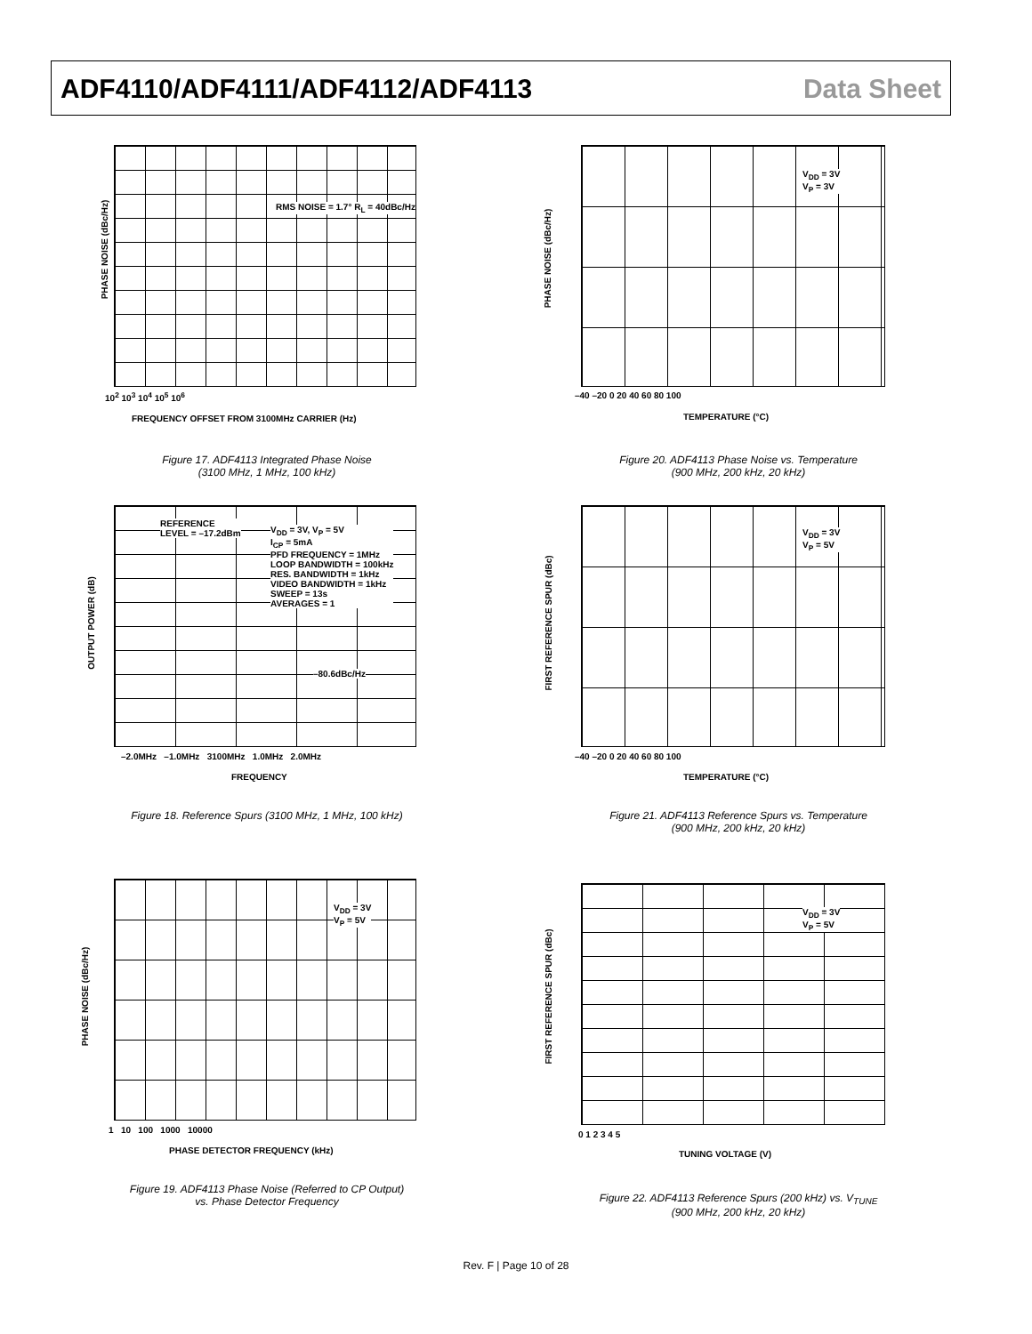ADF4110/ADF4111/ADF4112/ADF4113
Data Sheet
PHASE NOISE (dBc/Hz)
RMS NOISE = 1.7° R<sub>L</sub> = 40dBc/Hz
10<sup>2</sup> 10<sup>3</sup> 10<sup>4</sup> 10<sup>5</sup> 10<sup>6</sup>
FREQUENCY OFFSET FROM 3100MHz CARRIER (Hz)
Figure 17. ADF4113 Integrated Phase Noise
(3100 MHz, 1 MHz, 100 kHz)
OUTPUT POWER (dB)
REFERENCE
LEVEL = –17.2dBm
V<sub>DD</sub> = 3V, V<sub>P</sub> = 5V
I<sub>CP</sub> = 5mA
PFD FREQUENCY = 1MHz
LOOP BANDWIDTH = 100kHz
RES. BANDWIDTH = 1kHz
VIDEO BANDWIDTH = 1kHz
SWEEP = 13s
AVERAGES = 1
–80.6dBc/Hz
–2.0MHz –1.0MHz 3100MHz 1.0MHz 2.0MHz
FREQUENCY
Figure 18. Reference Spurs (3100 MHz, 1 MHz, 100 kHz)
PHASE NOISE (dBc/Hz)
V<sub>DD</sub> = 3V
V<sub>P</sub> = 5V
1 10 100 1000 10000
PHASE DETECTOR FREQUENCY (kHz)
Figure 19. ADF4113 Phase Noise (Referred to CP Output)
vs. Phase Detector Frequency
PHASE NOISE (dBc/Hz)
V<sub>DD</sub> = 3V
V<sub>P</sub> = 3V
–40 –20 0 20 40 60 80 100
TEMPERATURE (°C)
Figure 20. ADF4113 Phase Noise vs. Temperature
(900 MHz, 200 kHz, 20 kHz)
FIRST REFERENCE SPUR (dBc)
V<sub>DD</sub> = 3V
V<sub>P</sub> = 5V
–40 –20 0 20 40 60 80 100
TEMPERATURE (°C)
Figure 21. ADF4113 Reference Spurs vs. Temperature
(900 MHz, 200 kHz, 20 kHz)
FIRST REFERENCE SPUR (dBc)
V<sub>DD</sub> = 3V
V<sub>P</sub> = 5V
0 1 2 3 4 5
TUNING VOLTAGE (V)
Figure 22. ADF4113 Reference Spurs (200 kHz) vs. V<sub>TUNE</sub>
(900 MHz, 200 kHz, 20 kHz)
Rev. F | Page 10 of 28